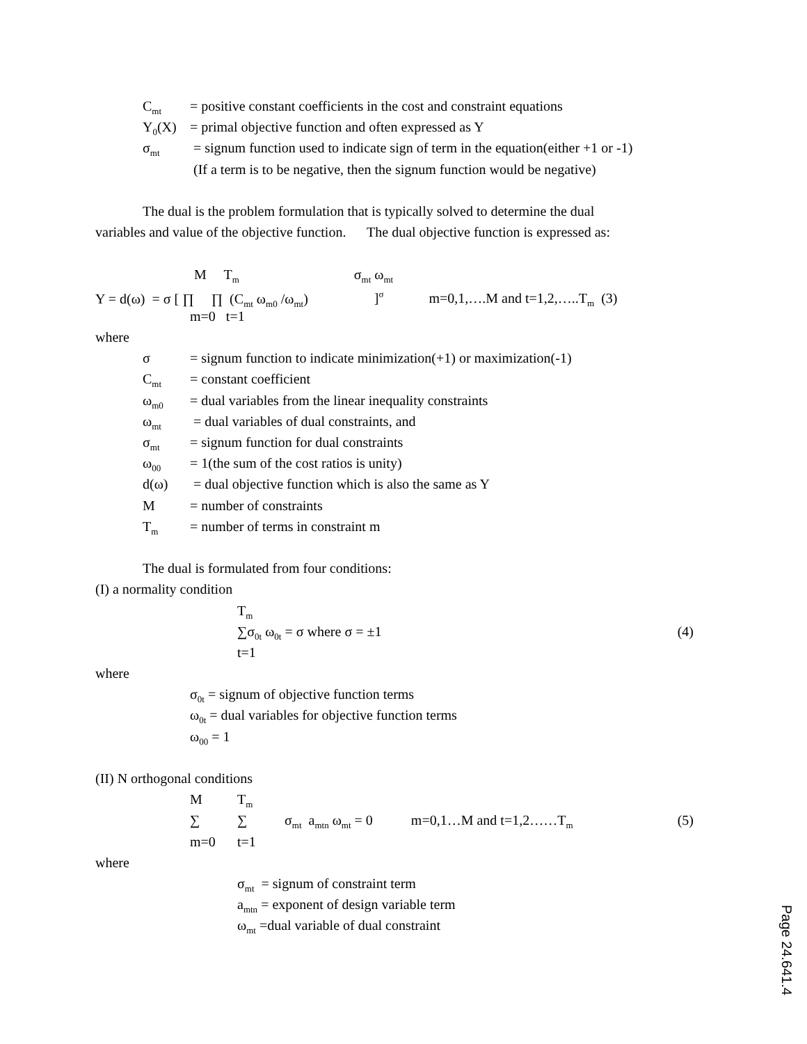C<sub>mt</sub> = positive constant coefficients in the cost and constraint equations
Y<sub>0</sub>(X) = primal objective function and often expressed as Y
σ<sub>mt</sub> = signum function used to indicate sign of term in the equation(either +1 or -1)
(If a term is to be negative, then the signum function would be negative)
The dual is the problem formulation that is typically solved to determine the dual
variables and value of the objective function. The dual objective function is expressed as:
M T<sub>m</sub> σ<sub>mt</sub> ω<sub>mt</sub>
Y = d(ω) = σ [ ∏ ∏ (C<sub>mt</sub> ω<sub>m0</sub> /ω<sub>mt</sub>) ]<sup>σ</sup> m=0,1,….M and t=1,2,…..T<sub>m</sub> (3)
m=0 t=1
where
σ = signum function to indicate minimization(+1) or maximization(-1)
C<sub>mt</sub> = constant coefficient
ω<sub>m0</sub> = dual variables from the linear inequality constraints
ω<sub>mt</sub> = dual variables of dual constraints, and
σ<sub>mt</sub> = signum function for dual constraints
ω<sub>00</sub> = 1(the sum of the cost ratios is unity)
d(ω) = dual objective function which is also the same as Y
M = number of constraints
T<sub>m</sub> = number of terms in constraint m
The dual is formulated from four conditions:
(I) a normality condition
T<sub>m</sub>
∑σ<sub>0t</sub> ω<sub>0t</sub> = σ where σ = ±1 (4)
t=1
where
σ<sub>0t</sub> = signum of objective function terms
ω<sub>0t</sub> = dual variables for objective function terms
ω<sub>00</sub> = 1
(II) N orthogonal conditions
M T<sub>m</sub>
∑ ∑ σ<sub>mt</sub> a<sub>mtn</sub> ω<sub>mt</sub> = 0 m=0,1…M and t=1,2……T<sub>m</sub> (5)
m=0 t=1
where
σ<sub>mt</sub> = signum of constraint term
a<sub>mtn</sub> = exponent of design variable term
ω<sub>mt</sub> =dual variable of dual constraint
Page 24.641.4